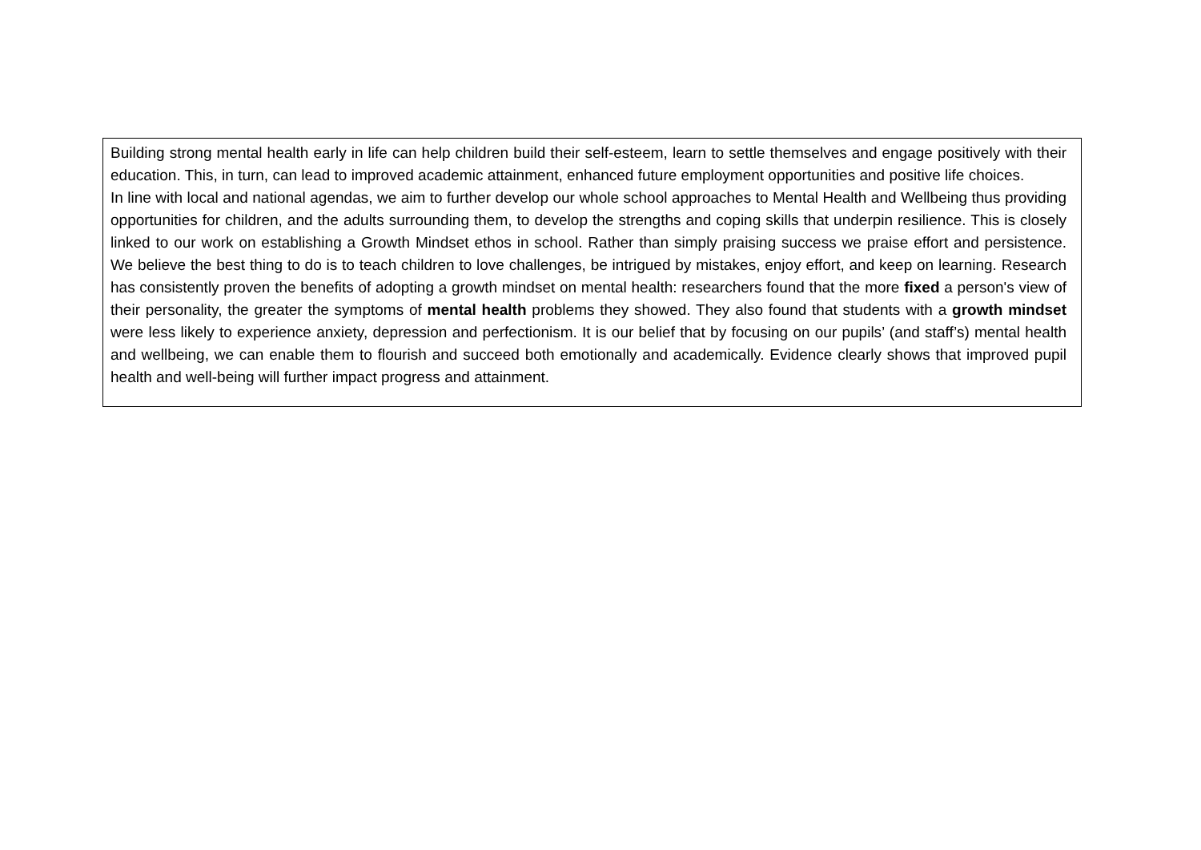Building strong mental health early in life can help children build their self-esteem, learn to settle themselves and engage positively with their education. This, in turn, can lead to improved academic attainment, enhanced future employment opportunities and positive life choices.
In line with local and national agendas, we aim to further develop our whole school approaches to Mental Health and Wellbeing thus providing opportunities for children, and the adults surrounding them, to develop the strengths and coping skills that underpin resilience. This is closely linked to our work on establishing a Growth Mindset ethos in school. Rather than simply praising success we praise effort and persistence. We believe the best thing to do is to teach children to love challenges, be intrigued by mistakes, enjoy effort, and keep on learning. Research has consistently proven the benefits of adopting a growth mindset on mental health: researchers found that the more fixed a person's view of their personality, the greater the symptoms of mental health problems they showed. They also found that students with a growth mindset were less likely to experience anxiety, depression and perfectionism. It is our belief that by focusing on our pupils’ (and staff’s) mental health and wellbeing, we can enable them to flourish and succeed both emotionally and academically. Evidence clearly shows that improved pupil health and well-being will further impact progress and attainment.